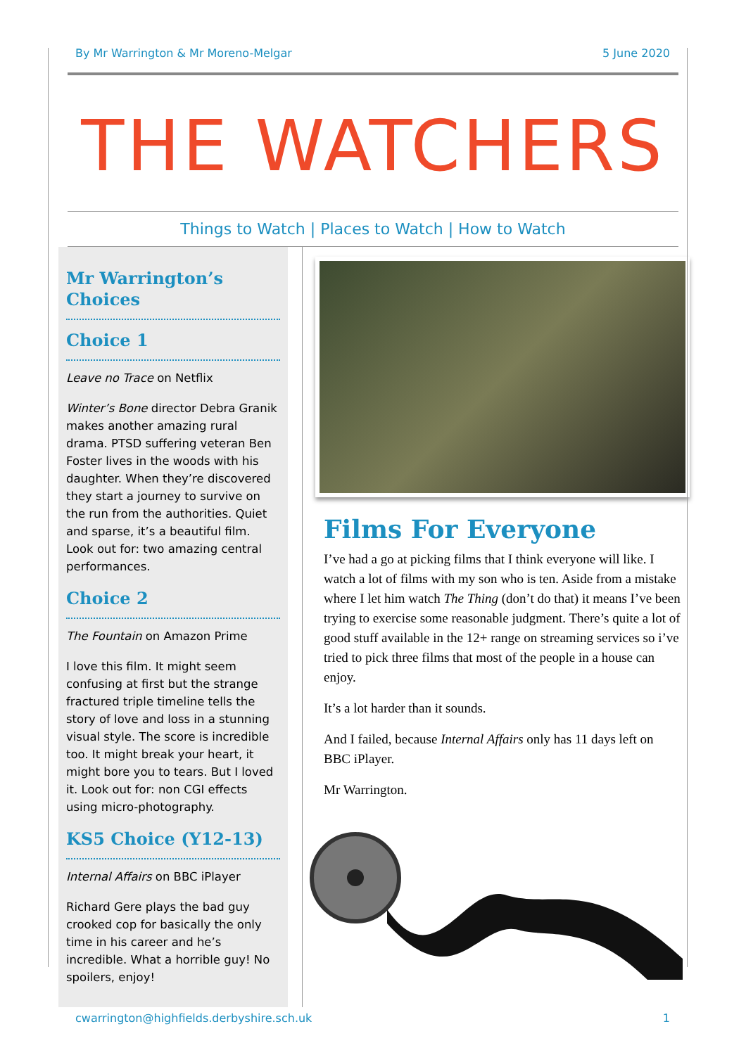By Mr Warrington & Mr Moreno-Melgar 5 June 2020
THE WATCHERS
Things to Watch | Places to Watch | How to Watch
Mr Warrington’s Choices
Choice 1
Leave no Trace on Netflix
Winter’s Bone director Debra Granik makes another amazing rural drama. PTSD suffering veteran Ben Foster lives in the woods with his daughter. When they’re discovered they start a journey to survive on the run from the authorities. Quiet and sparse, it’s a beautiful film. Look out for: two amazing central performances.
Choice 2
The Fountain on Amazon Prime
I love this film. It might seem confusing at first but the strange fractured triple timeline tells the story of love and loss in a stunning visual style. The score is incredible too. It might break your heart, it might bore you to tears. But I loved it. Look out for: non CGI effects using micro-photography.
KS5 Choice (Y12-13)
Internal Affairs on BBC iPlayer
Richard Gere plays the bad guy crooked cop for basically the only time in his career and he’s incredible. What a horrible guy! No spoilers, enjoy!
Films For Everyone
I’ve had a go at picking films that I think everyone will like. I watch a lot of films with my son who is ten. Aside from a mistake where I let him watch The Thing (don’t do that) it means I’ve been trying to exercise some reasonable judgment. There’s quite a lot of good stuff available in the 12+ range on streaming services so i’ve tried to pick three films that most of the people in a house can enjoy.
It’s a lot harder than it sounds.
And I failed, because Internal Affairs only has 11 days left on BBC iPlayer.
Mr Warrington.
cwarrington@highfields.derbyshire.sch.uk 1